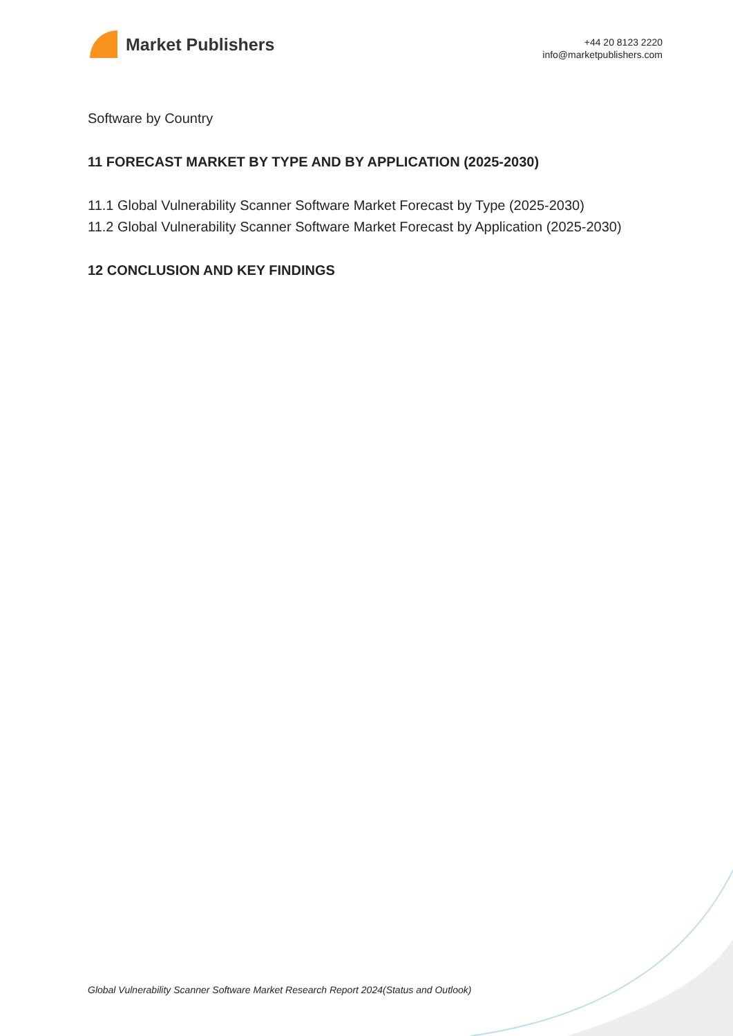Market Publishers
+44 20 8123 2220
info@marketpublishers.com
Software by Country
11 FORECAST MARKET BY TYPE AND BY APPLICATION (2025-2030)
11.1 Global Vulnerability Scanner Software Market Forecast by Type (2025-2030)
11.2 Global Vulnerability Scanner Software Market Forecast by Application (2025-2030)
12 CONCLUSION AND KEY FINDINGS
Global Vulnerability Scanner Software Market Research Report 2024(Status and Outlook)